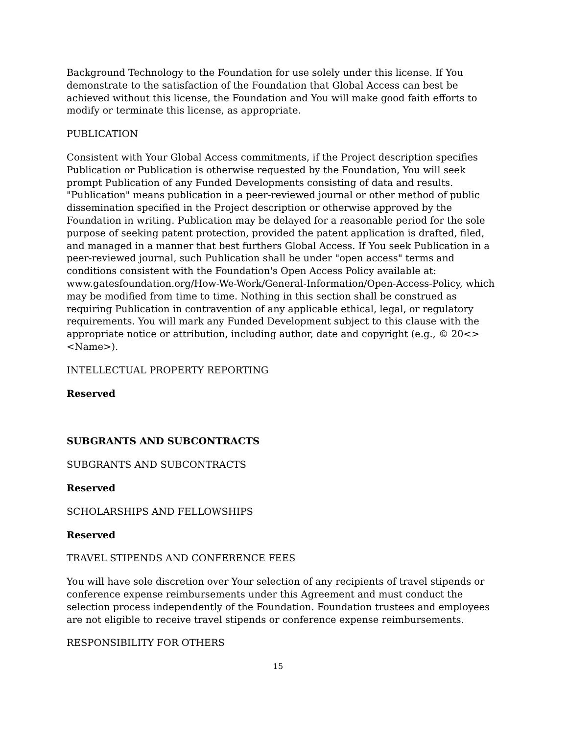Background Technology to the Foundation for use solely under this license. If You demonstrate to the satisfaction of the Foundation that Global Access can best be achieved without this license, the Foundation and You will make good faith efforts to modify or terminate this license, as appropriate.
PUBLICATION
Consistent with Your Global Access commitments, if the Project description specifies Publication or Publication is otherwise requested by the Foundation, You will seek prompt Publication of any Funded Developments consisting of data and results. "Publication" means publication in a peer-reviewed journal or other method of public dissemination specified in the Project description or otherwise approved by the Foundation in writing. Publication may be delayed for a reasonable period for the sole purpose of seeking patent protection, provided the patent application is drafted, filed, and managed in a manner that best furthers Global Access. If You seek Publication in a peer-reviewed journal, such Publication shall be under "open access" terms and conditions consistent with the Foundation's Open Access Policy available at: www.gatesfoundation.org/How-We-Work/General-Information/Open-Access-Policy, which may be modified from time to time. Nothing in this section shall be construed as requiring Publication in contravention of any applicable ethical, legal, or regulatory requirements. You will mark any Funded Development subject to this clause with the appropriate notice or attribution, including author, date and copyright (e.g., © 20<> <Name>).
INTELLECTUAL PROPERTY REPORTING
Reserved
SUBGRANTS AND SUBCONTRACTS
SUBGRANTS AND SUBCONTRACTS
Reserved
SCHOLARSHIPS AND FELLOWSHIPS
Reserved
TRAVEL STIPENDS AND CONFERENCE FEES
You will have sole discretion over Your selection of any recipients of travel stipends or conference expense reimbursements under this Agreement and must conduct the selection process independently of the Foundation. Foundation trustees and employees are not eligible to receive travel stipends or conference expense reimbursements.
RESPONSIBILITY FOR OTHERS
15